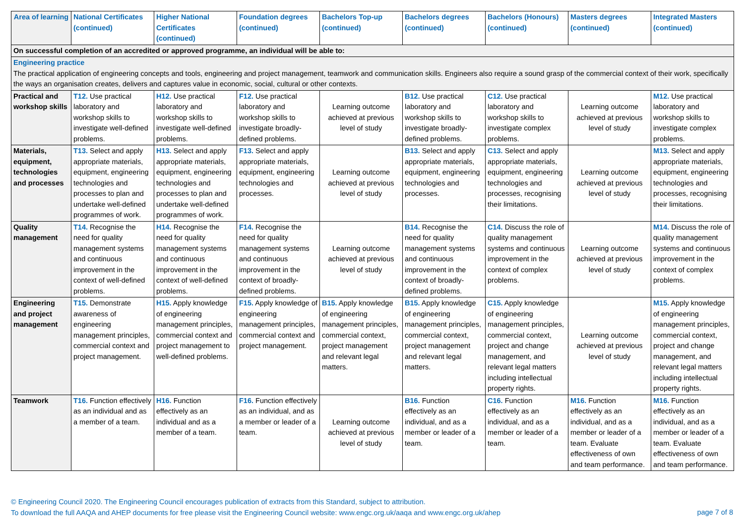| Area of learning | National Certificates (continued) | Higher National Certificates (continued) | Foundation degrees (continued) | Bachelors Top-up (continued) | Bachelors degrees (continued) | Bachelors (Honours) (continued) | Masters degrees (continued) | Integrated Masters (continued) |
| --- | --- | --- | --- | --- | --- | --- | --- | --- |
| On successful completion of an accredited or approved programme, an individual will be able to: | | | | | | | | |
| Engineering practice The practical application of engineering concepts and tools, engineering and project management, teamwork and communication skills. Engineers also require a sound grasp of the commercial context of their work, specifically the ways an organisation creates, delivers and captures value in economic, social, cultural or other contexts. | | | | | | | | |
| Practical and workshop skills | T12. Use practical laboratory and workshop skills to investigate well-defined problems. | H12. Use practical laboratory and workshop skills to investigate well-defined problems. | F12. Use practical laboratory and workshop skills to investigate broadly-defined problems. | Learning outcome achieved at previous level of study | B12. Use practical laboratory and workshop skills to investigate broadly-defined problems. | C12. Use practical laboratory and workshop skills to investigate complex problems. | Learning outcome achieved at previous level of study | M12. Use practical laboratory and workshop skills to investigate complex problems. |
| Materials, equipment, technologies and processes | T13. Select and apply appropriate materials, equipment, engineering technologies and processes to plan and undertake well-defined programmes of work. | H13. Select and apply appropriate materials, equipment, engineering technologies and processes to plan and undertake well-defined programmes of work. | F13. Select and apply appropriate materials, equipment, engineering technologies and processes. | Learning outcome achieved at previous level of study | B13. Select and apply appropriate materials, equipment, engineering technologies and processes. | C13. Select and apply appropriate materials, equipment, engineering technologies and processes, recognising their limitations. | Learning outcome achieved at previous level of study | M13. Select and apply appropriate materials, equipment, engineering technologies and processes, recognising their limitations. |
| Quality management | T14. Recognise the need for quality management systems and continuous improvement in the context of well-defined problems. | H14. Recognise the need for quality management systems and continuous improvement in the context of well-defined problems. | F14. Recognise the need for quality management systems and continuous improvement in the context of broadly-defined problems. | Learning outcome achieved at previous level of study | B14. Recognise the need for quality management systems and continuous improvement in the context of broadly-defined problems. | C14. Discuss the role of quality management systems and continuous improvement in the context of complex problems. | Learning outcome achieved at previous level of study | M14. Discuss the role of quality management systems and continuous improvement in the context of complex problems. |
| Engineering and project management | T15. Demonstrate awareness of engineering management principles, commercial context and project management. | H15. Apply knowledge of engineering management principles, commercial context and project management to well-defined problems. | F15. Apply knowledge of engineering management principles, commercial context and project management. | B15. Apply knowledge of engineering management principles, commercial context, project management and relevant legal matters. | B15. Apply knowledge of engineering management principles, commercial context, project management and relevant legal matters. | C15. Apply knowledge of engineering management principles, commercial context, project and change management, and relevant legal matters including intellectual property rights. | Learning outcome achieved at previous level of study | M15. Apply knowledge of engineering management principles, commercial context, project and change management, and relevant legal matters including intellectual property rights. |
| Teamwork | T16. Function effectively as an individual and as a member of a team. | H16. Function effectively as an individual and as a member of a team. | F16. Function effectively as an individual, and as a member or leader of a team. | Learning outcome achieved at previous level of study | B16. Function effectively as an individual, and as a member or leader of a team. | C16. Function effectively as an individual, and as a member or leader of a team. | M16. Function effectively as an individual, and as a member or leader of a team. Evaluate effectiveness of own and team performance. | M16. Function effectively as an individual, and as a member or leader of a team. Evaluate effectiveness of own and team performance. |
page 7 of 8 © Engineering Council 2020. The Engineering Council encourages publication of extracts from this Standard, subject to attribution.
To download the full AAQA and AHEP documents for free please visit the Engineering Council website: www.engc.org.uk/aaqa and www.engc.org.uk/ahep